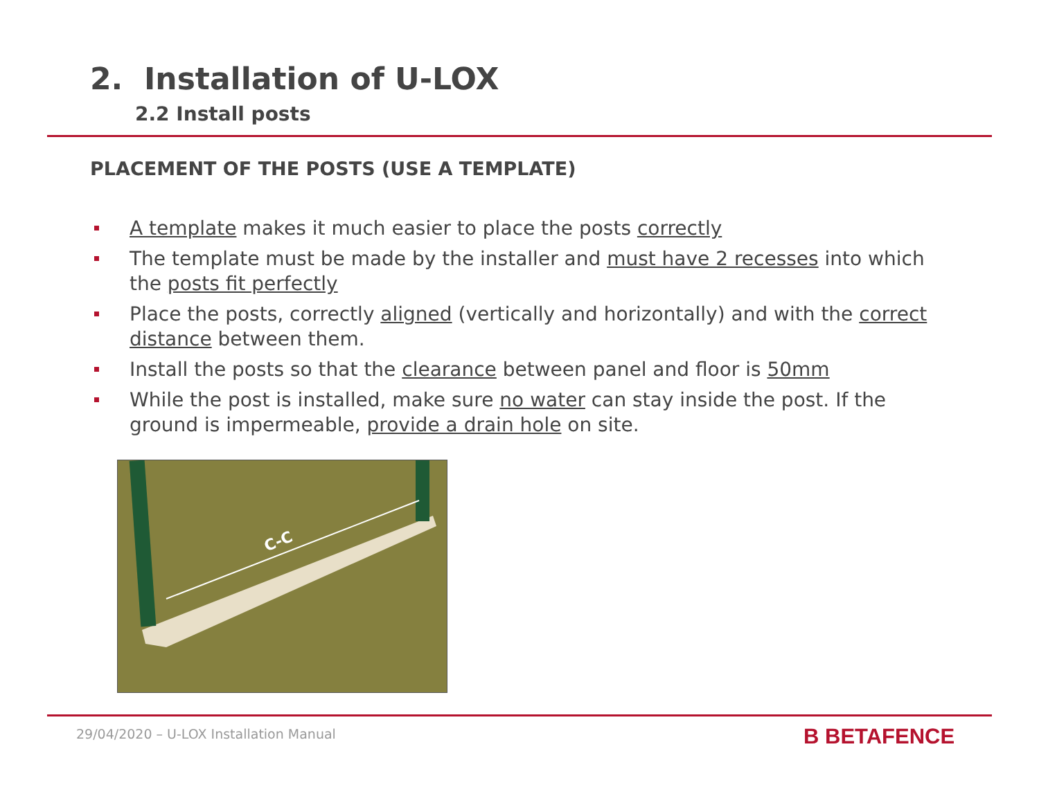2. Installation of U-LOX
2.2 Install posts
PLACEMENT OF THE POSTS (USE A TEMPLATE)
A template makes it much easier to place the posts correctly
The template must be made by the installer and must have 2 recesses into which the posts fit perfectly
Place the posts, correctly aligned (vertically and horizontally) and with the correct distance between them.
Install the posts so that the clearance between panel and floor is 50mm
While the post is installed, make sure no water can stay inside the post. If the ground is impermeable, provide a drain hole on site.
C-C
29/04/2020 – U-LOX Installation Manual
B BETAFENCE